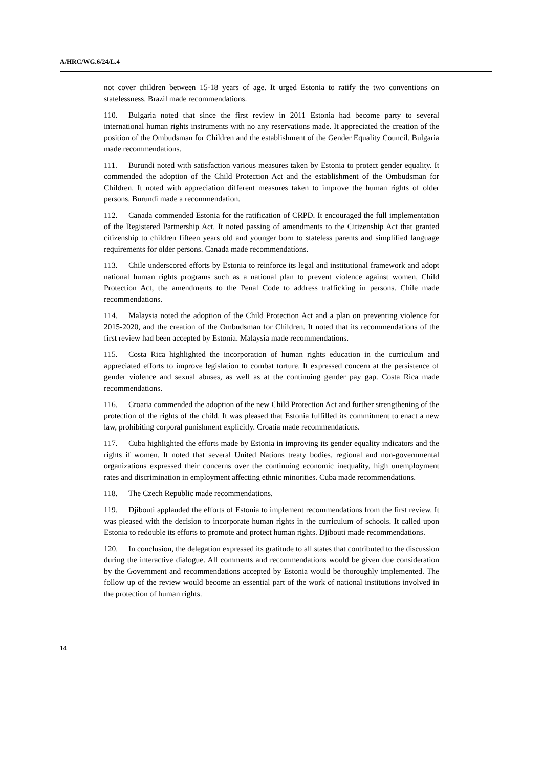A/HRC/WG.6/24/L.4
not cover children between 15-18 years of age. It urged Estonia to ratify the two conventions on statelessness. Brazil made recommendations.
110. Bulgaria noted that since the first review in 2011 Estonia had become party to several international human rights instruments with no any reservations made. It appreciated the creation of the position of the Ombudsman for Children and the establishment of the Gender Equality Council. Bulgaria made recommendations.
111. Burundi noted with satisfaction various measures taken by Estonia to protect gender equality. It commended the adoption of the Child Protection Act and the establishment of the Ombudsman for Children. It noted with appreciation different measures taken to improve the human rights of older persons. Burundi made a recommendation.
112. Canada commended Estonia for the ratification of CRPD. It encouraged the full implementation of the Registered Partnership Act. It noted passing of amendments to the Citizenship Act that granted citizenship to children fifteen years old and younger born to stateless parents and simplified language requirements for older persons. Canada made recommendations.
113. Chile underscored efforts by Estonia to reinforce its legal and institutional framework and adopt national human rights programs such as a national plan to prevent violence against women, Child Protection Act, the amendments to the Penal Code to address trafficking in persons. Chile made recommendations.
114. Malaysia noted the adoption of the Child Protection Act and a plan on preventing violence for 2015-2020, and the creation of the Ombudsman for Children. It noted that its recommendations of the first review had been accepted by Estonia. Malaysia made recommendations.
115. Costa Rica highlighted the incorporation of human rights education in the curriculum and appreciated efforts to improve legislation to combat torture. It expressed concern at the persistence of gender violence and sexual abuses, as well as at the continuing gender pay gap. Costa Rica made recommendations.
116. Croatia commended the adoption of the new Child Protection Act and further strengthening of the protection of the rights of the child. It was pleased that Estonia fulfilled its commitment to enact a new law, prohibiting corporal punishment explicitly. Croatia made recommendations.
117. Cuba highlighted the efforts made by Estonia in improving its gender equality indicators and the rights if women. It noted that several United Nations treaty bodies, regional and non-governmental organizations expressed their concerns over the continuing economic inequality, high unemployment rates and discrimination in employment affecting ethnic minorities. Cuba made recommendations.
118. The Czech Republic made recommendations.
119. Djibouti applauded the efforts of Estonia to implement recommendations from the first review. It was pleased with the decision to incorporate human rights in the curriculum of schools. It called upon Estonia to redouble its efforts to promote and protect human rights. Djibouti made recommendations.
120. In conclusion, the delegation expressed its gratitude to all states that contributed to the discussion during the interactive dialogue. All comments and recommendations would be given due consideration by the Government and recommendations accepted by Estonia would be thoroughly implemented. The follow up of the review would become an essential part of the work of national institutions involved in the protection of human rights.
14